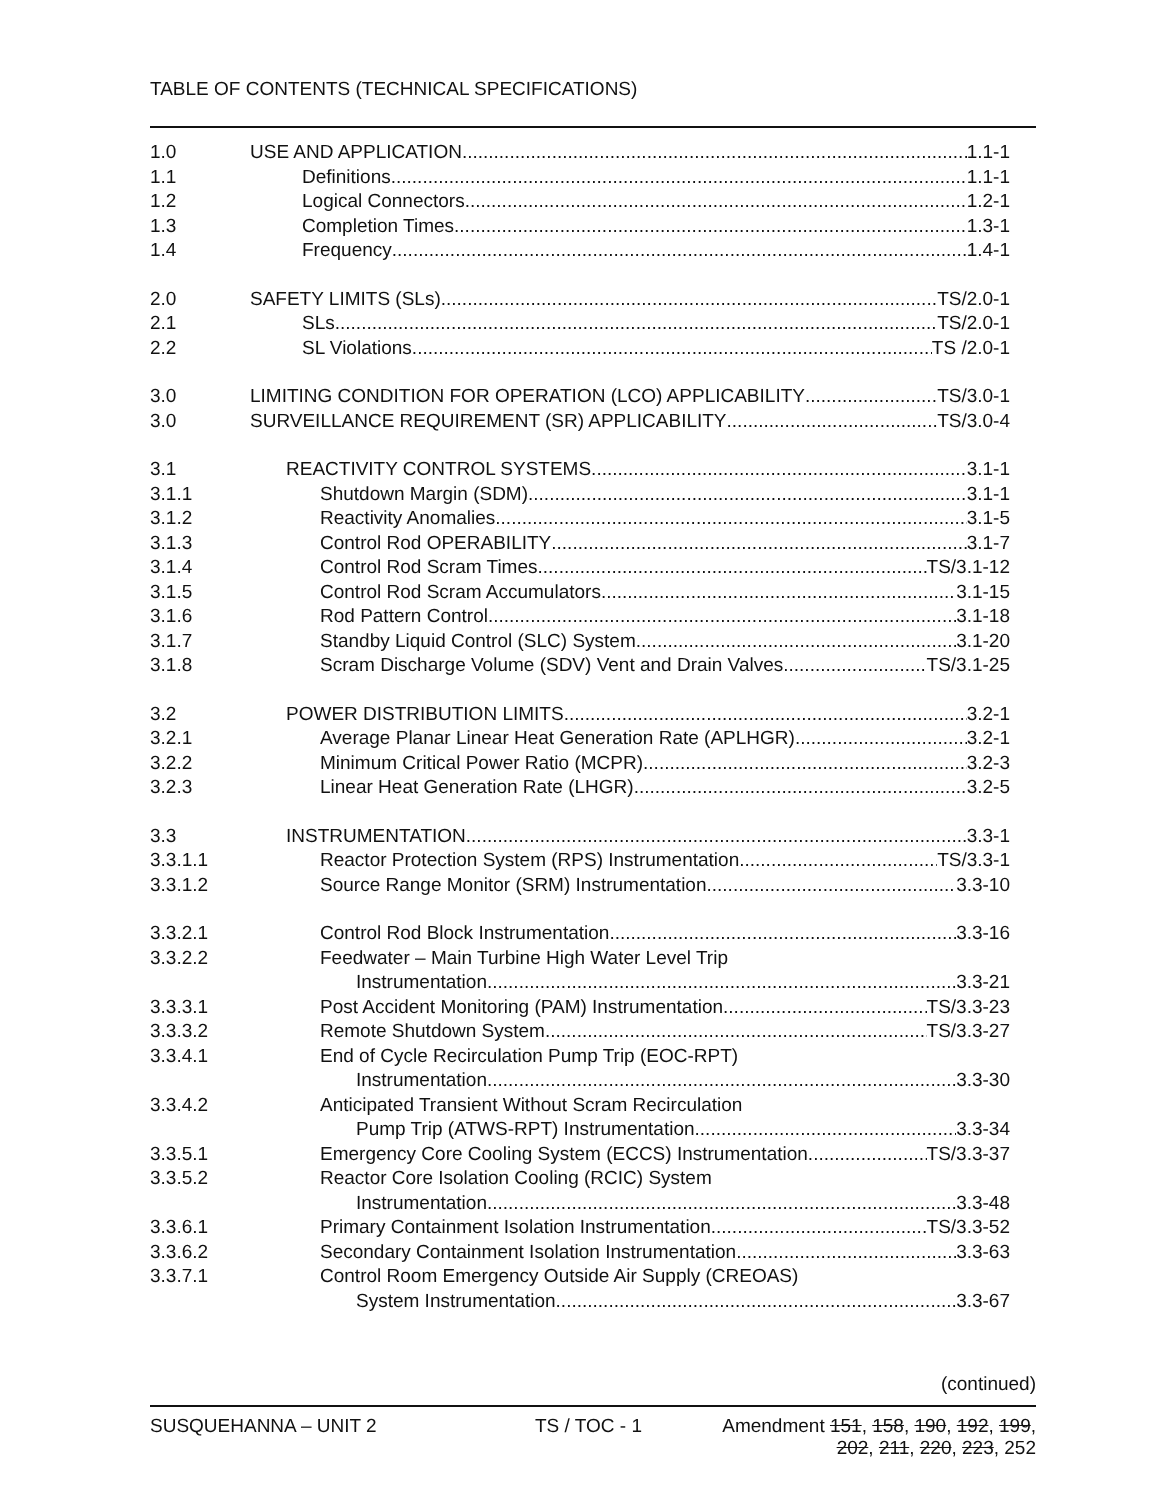TABLE OF CONTENTS (TECHNICAL SPECIFICATIONS)
1.0 USE AND APPLICATION 1.1-1
1.1 Definitions 1.1-1
1.2 Logical Connectors 1.2-1
1.3 Completion Times 1.3-1
1.4 Frequency 1.4-1
2.0 SAFETY LIMITS (SLs) TS/2.0-1
2.1 SLs TS/2.0-1
2.2 SL Violations TS /2.0-1
3.0 LIMITING CONDITION FOR OPERATION (LCO) APPLICABILITY TS/3.0-1
3.0 SURVEILLANCE REQUIREMENT (SR) APPLICABILITY TS/3.0-4
3.1 REACTIVITY CONTROL SYSTEMS 3.1-1
3.1.1 Shutdown Margin (SDM) 3.1-1
3.1.2 Reactivity Anomalies 3.1-5
3.1.3 Control Rod OPERABILITY 3.1-7
3.1.4 Control Rod Scram Times TS/3.1-12
3.1.5 Control Rod Scram Accumulators 3.1-15
3.1.6 Rod Pattern Control 3.1-18
3.1.7 Standby Liquid Control (SLC) System 3.1-20
3.1.8 Scram Discharge Volume (SDV) Vent and Drain Valves TS/3.1-25
3.2 POWER DISTRIBUTION LIMITS 3.2-1
3.2.1 Average Planar Linear Heat Generation Rate (APLHGR) 3.2-1
3.2.2 Minimum Critical Power Ratio (MCPR) 3.2-3
3.2.3 Linear Heat Generation Rate (LHGR) 3.2-5
3.3 INSTRUMENTATION 3.3-1
3.3.1.1 Reactor Protection System (RPS) Instrumentation TS/3.3-1
3.3.1.2 Source Range Monitor (SRM) Instrumentation 3.3-10
3.3.2.1 Control Rod Block Instrumentation 3.3-16
3.3.2.2 Feedwater – Main Turbine High Water Level Trip
Instrumentation 3.3-21
3.3.3.1 Post Accident Monitoring (PAM) Instrumentation TS/3.3-23
3.3.3.2 Remote Shutdown System TS/3.3-27
3.3.4.1 End of Cycle Recirculation Pump Trip (EOC-RPT)
Instrumentation 3.3-30
3.3.4.2 Anticipated Transient Without Scram Recirculation
Pump Trip (ATWS-RPT) Instrumentation 3.3-34
3.3.5.1 Emergency Core Cooling System (ECCS) Instrumentation TS/3.3-37
3.3.5.2 Reactor Core Isolation Cooling (RCIC) System
Instrumentation 3.3-48
3.3.6.1 Primary Containment Isolation Instrumentation TS/3.3-52
3.3.6.2 Secondary Containment Isolation Instrumentation 3.3-63
3.3.7.1 Control Room Emergency Outside Air Supply (CREOAS)
System Instrumentation 3.3-67
(continued)
SUSQUEHANNA – UNIT 2 TS / TOC - 1 Amendment 151, 158, 190, 192, 199,
202, 211, 220, 223, 252